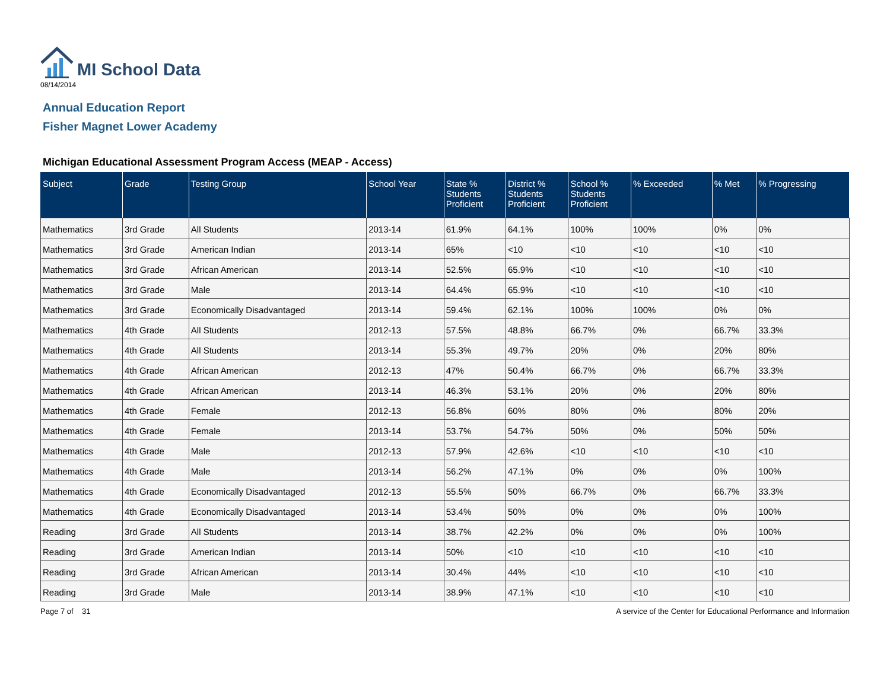MI School Data
08/14/2014
Annual Education Report
Fisher Magnet Lower Academy
Michigan Educational Assessment Program Access (MEAP - Access)
| Subject | Grade | Testing Group | School Year | State % Students Proficient | District % Students Proficient | School % Students Proficient | % Exceeded | % Met | % Progressing |
| --- | --- | --- | --- | --- | --- | --- | --- | --- | --- |
| Mathematics | 3rd Grade | All Students | 2013-14 | 61.9% | 64.1% | 100% | 100% | 0% | 0% |
| Mathematics | 3rd Grade | American Indian | 2013-14 | 65% | <10 | <10 | <10 | <10 | <10 |
| Mathematics | 3rd Grade | African American | 2013-14 | 52.5% | 65.9% | <10 | <10 | <10 | <10 |
| Mathematics | 3rd Grade | Male | 2013-14 | 64.4% | 65.9% | <10 | <10 | <10 | <10 |
| Mathematics | 3rd Grade | Economically Disadvantaged | 2013-14 | 59.4% | 62.1% | 100% | 100% | 0% | 0% |
| Mathematics | 4th Grade | All Students | 2012-13 | 57.5% | 48.8% | 66.7% | 0% | 66.7% | 33.3% |
| Mathematics | 4th Grade | All Students | 2013-14 | 55.3% | 49.7% | 20% | 0% | 20% | 80% |
| Mathematics | 4th Grade | African American | 2012-13 | 47% | 50.4% | 66.7% | 0% | 66.7% | 33.3% |
| Mathematics | 4th Grade | African American | 2013-14 | 46.3% | 53.1% | 20% | 0% | 20% | 80% |
| Mathematics | 4th Grade | Female | 2012-13 | 56.8% | 60% | 80% | 0% | 80% | 20% |
| Mathematics | 4th Grade | Female | 2013-14 | 53.7% | 54.7% | 50% | 0% | 50% | 50% |
| Mathematics | 4th Grade | Male | 2012-13 | 57.9% | 42.6% | <10 | <10 | <10 | <10 |
| Mathematics | 4th Grade | Male | 2013-14 | 56.2% | 47.1% | 0% | 0% | 0% | 100% |
| Mathematics | 4th Grade | Economically Disadvantaged | 2012-13 | 55.5% | 50% | 66.7% | 0% | 66.7% | 33.3% |
| Mathematics | 4th Grade | Economically Disadvantaged | 2013-14 | 53.4% | 50% | 0% | 0% | 0% | 100% |
| Reading | 3rd Grade | All Students | 2013-14 | 38.7% | 42.2% | 0% | 0% | 0% | 100% |
| Reading | 3rd Grade | American Indian | 2013-14 | 50% | <10 | <10 | <10 | <10 | <10 |
| Reading | 3rd Grade | African American | 2013-14 | 30.4% | 44% | <10 | <10 | <10 | <10 |
| Reading | 3rd Grade | Male | 2013-14 | 38.9% | 47.1% | <10 | <10 | <10 | <10 |
Page 7 of 31 A service of the Center for Educational Performance and Information